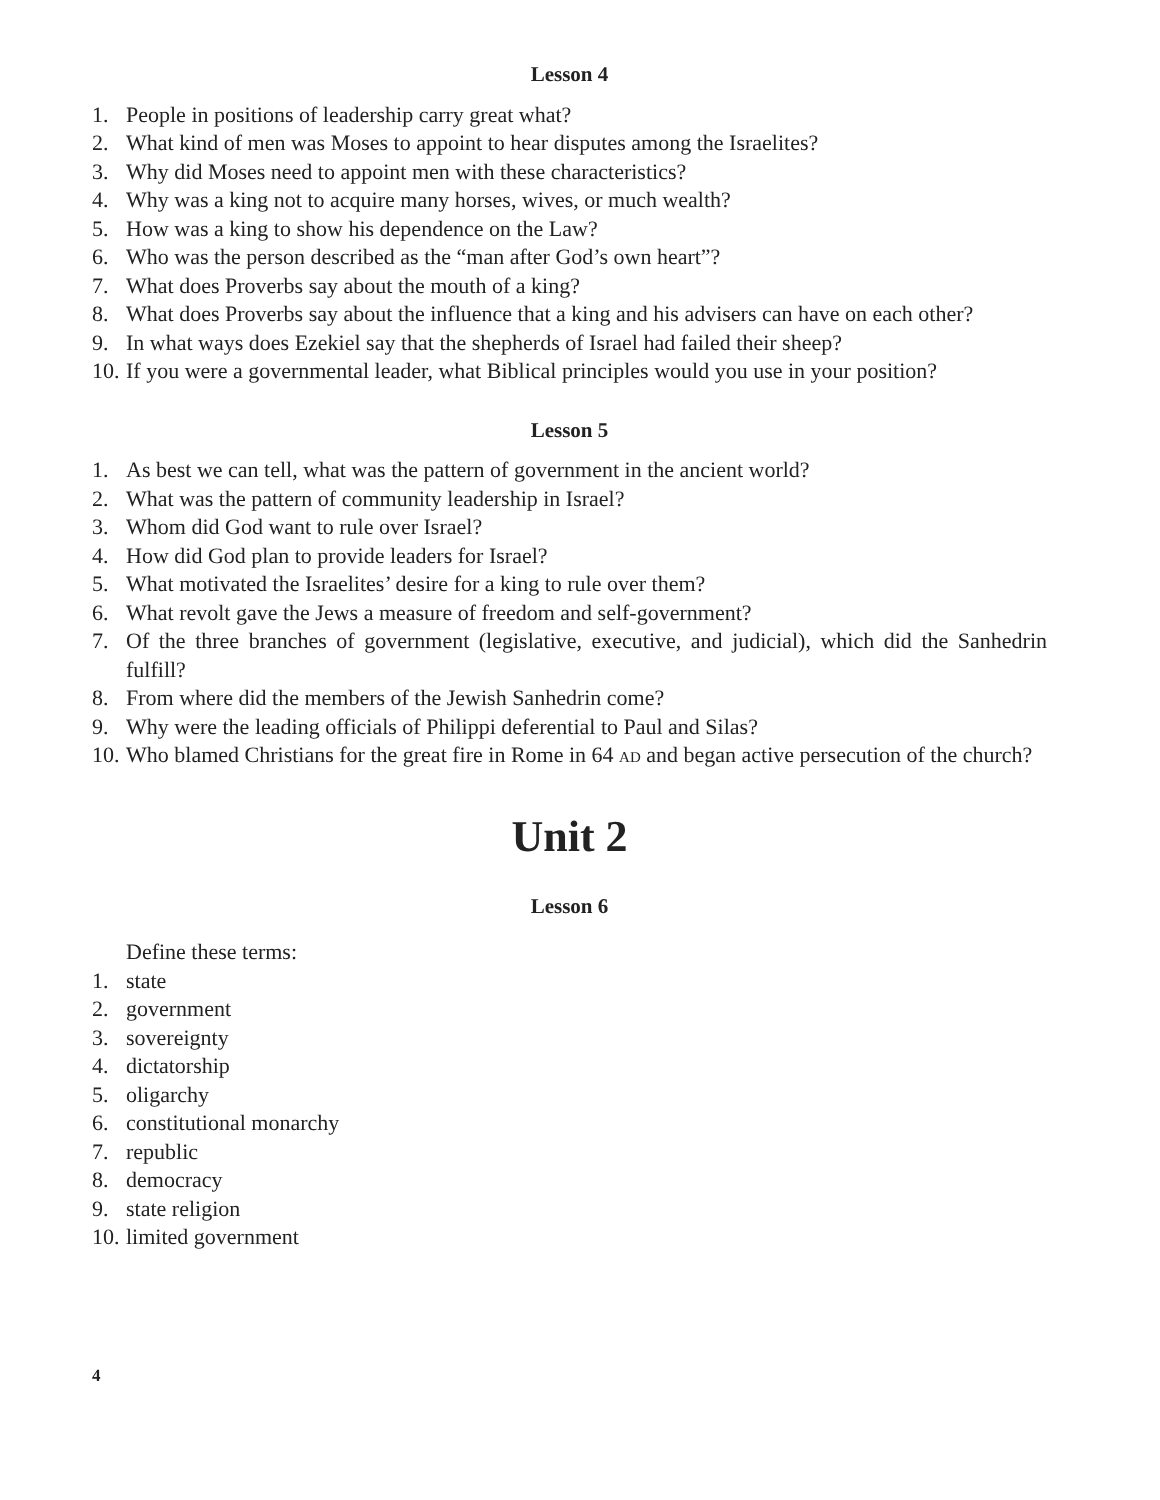Lesson 4
1. People in positions of leadership carry great what?
2. What kind of men was Moses to appoint to hear disputes among the Israelites?
3. Why did Moses need to appoint men with these characteristics?
4. Why was a king not to acquire many horses, wives, or much wealth?
5. How was a king to show his dependence on the Law?
6. Who was the person described as the “man after God’s own heart”?
7. What does Proverbs say about the mouth of a king?
8. What does Proverbs say about the influence that a king and his advisers can have on each other?
9. In what ways does Ezekiel say that the shepherds of Israel had failed their sheep?
10. If you were a governmental leader, what Biblical principles would you use in your position?
Lesson 5
1. As best we can tell, what was the pattern of government in the ancient world?
2. What was the pattern of community leadership in Israel?
3. Whom did God want to rule over Israel?
4. How did God plan to provide leaders for Israel?
5. What motivated the Israelites’ desire for a king to rule over them?
6. What revolt gave the Jews a measure of freedom and self-government?
7. Of the three branches of government (legislative, executive, and judicial), which did the Sanhedrin fulfill?
8. From where did the members of the Jewish Sanhedrin come?
9. Why were the leading officials of Philippi deferential to Paul and Silas?
10. Who blamed Christians for the great fire in Rome in 64 AD and began active persecution of the church?
Unit 2
Lesson 6
Define these terms:
1. state
2. government
3. sovereignty
4. dictatorship
5. oligarchy
6. constitutional monarchy
7. republic
8. democracy
9. state religion
10. limited government
4